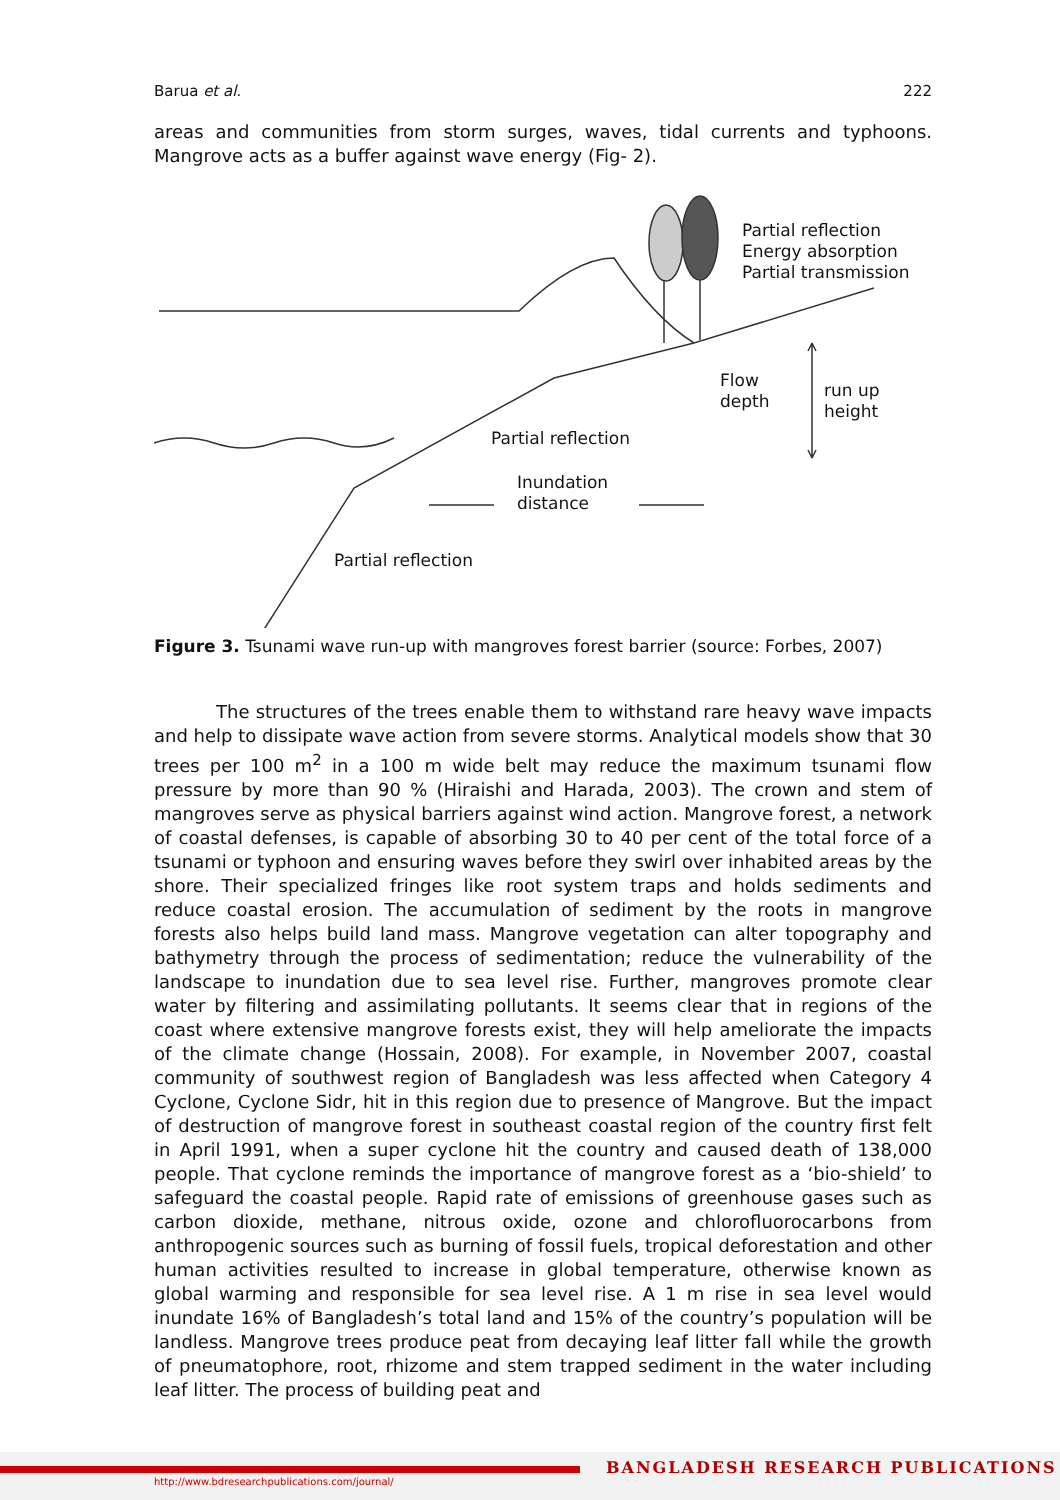Barua et al. 222
areas and communities from storm surges, waves, tidal currents and typhoons. Mangrove acts as a buffer against wave energy (Fig- 2).
Partial reflection
Energy absorption
Partial transmission
Flow
depth
run up
height
Partial reflection
Inundation
distance
Partial reflection
Figure 3. Tsunami wave run-up with mangroves forest barrier (source: Forbes, 2007)
The structures of the trees enable them to withstand rare heavy wave impacts and help to dissipate wave action from severe storms. Analytical models show that 30 trees per 100 m<sup>2</sup> in a 100 m wide belt may reduce the maximum tsunami flow pressure by more than 90 % (Hiraishi and Harada, 2003). The crown and stem of mangroves serve as physical barriers against wind action. Mangrove forest, a network of coastal defenses, is capable of absorbing 30 to 40 per cent of the total force of a tsunami or typhoon and ensuring waves before they swirl over inhabited areas by the shore. Their specialized fringes like root system traps and holds sediments and reduce coastal erosion. The accumulation of sediment by the roots in mangrove forests also helps build land mass. Mangrove vegetation can alter topography and bathymetry through the process of sedimentation; reduce the vulnerability of the landscape to inundation due to sea level rise. Further, mangroves promote clear water by filtering and assimilating pollutants. It seems clear that in regions of the coast where extensive mangrove forests exist, they will help ameliorate the impacts of the climate change (Hossain, 2008). For example, in November 2007, coastal community of southwest region of Bangladesh was less affected when Category 4 Cyclone, Cyclone Sidr, hit in this region due to presence of Mangrove. But the impact of destruction of mangrove forest in southeast coastal region of the country first felt in April 1991, when a super cyclone hit the country and caused death of 138,000 people. That cyclone reminds the importance of mangrove forest as a ‘bio-shield’ to safeguard the coastal people. Rapid rate of emissions of greenhouse gases such as carbon dioxide, methane, nitrous oxide, ozone and chlorofluorocarbons from anthropogenic sources such as burning of fossil fuels, tropical deforestation and other human activities resulted to increase in global temperature, otherwise known as global warming and responsible for sea level rise. A 1 m rise in sea level would inundate 16% of Bangladesh’s total land and 15% of the country’s population will be landless. Mangrove trees produce peat from decaying leaf litter fall while the growth of pneumatophore, root, rhizome and stem trapped sediment in the water including leaf litter. The process of building peat and
BANGLADESH RESEARCH PUBLICATIONS
http://www.bdresearchpublications.com/journal/